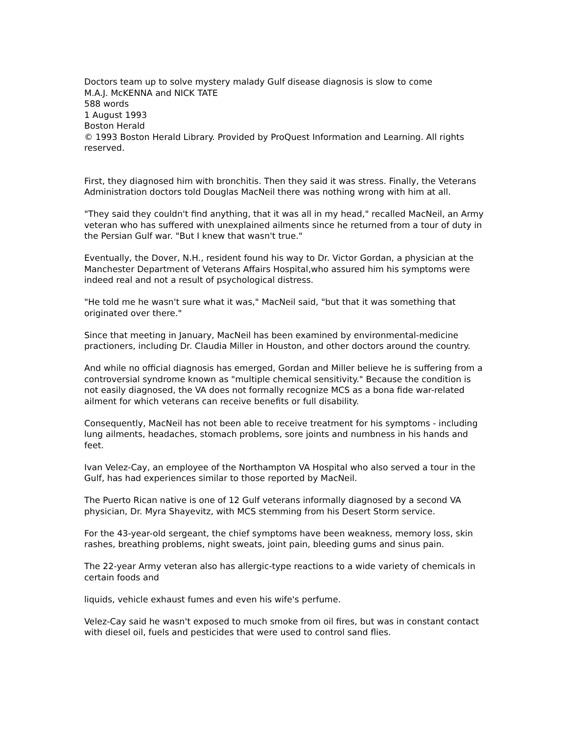Doctors team up to solve mystery malady Gulf disease diagnosis is slow to come
M.A.J. McKENNA and NICK TATE
588 words
1 August 1993
Boston Herald
© 1993 Boston Herald Library. Provided by ProQuest Information and Learning. All rights reserved.
First, they diagnosed him with bronchitis. Then they said it was stress. Finally, the Veterans Administration doctors told Douglas MacNeil there was nothing wrong with him at all.
"They said they couldn't find anything, that it was all in my head," recalled MacNeil, an Army veteran who has suffered with unexplained ailments since he returned from a tour of duty in the Persian Gulf war. "But I knew that wasn't true."
Eventually, the Dover, N.H., resident found his way to Dr. Victor Gordan, a physician at the Manchester Department of Veterans Affairs Hospital,who assured him his symptoms were indeed real and not a result of psychological distress.
"He told me he wasn't sure what it was," MacNeil said, "but that it was something that originated over there."
Since that meeting in January, MacNeil has been examined by environmental-medicine practioners, including Dr. Claudia Miller in Houston, and other doctors around the country.
And while no official diagnosis has emerged, Gordan and Miller believe he is suffering from a controversial syndrome known as "multiple chemical sensitivity." Because the condition is not easily diagnosed, the VA does not formally recognize MCS as a bona fide war-related ailment for which veterans can receive benefits or full disability.
Consequently, MacNeil has not been able to receive treatment for his symptoms - including lung ailments, headaches, stomach problems, sore joints and numbness in his hands and feet.
Ivan Velez-Cay, an employee of the Northampton VA Hospital who also served a tour in the Gulf, has had experiences similar to those reported by MacNeil.
The Puerto Rican native is one of 12 Gulf veterans informally diagnosed by a second VA physician, Dr. Myra Shayevitz, with MCS stemming from his Desert Storm service.
For the 43-year-old sergeant, the chief symptoms have been weakness, memory loss, skin rashes, breathing problems, night sweats, joint pain, bleeding gums and sinus pain.
The 22-year Army veteran also has allergic-type reactions to a wide variety of chemicals in certain foods and
liquids, vehicle exhaust fumes and even his wife's perfume.
Velez-Cay said he wasn't exposed to much smoke from oil fires, but was in constant contact with diesel oil, fuels and pesticides that were used to control sand flies.